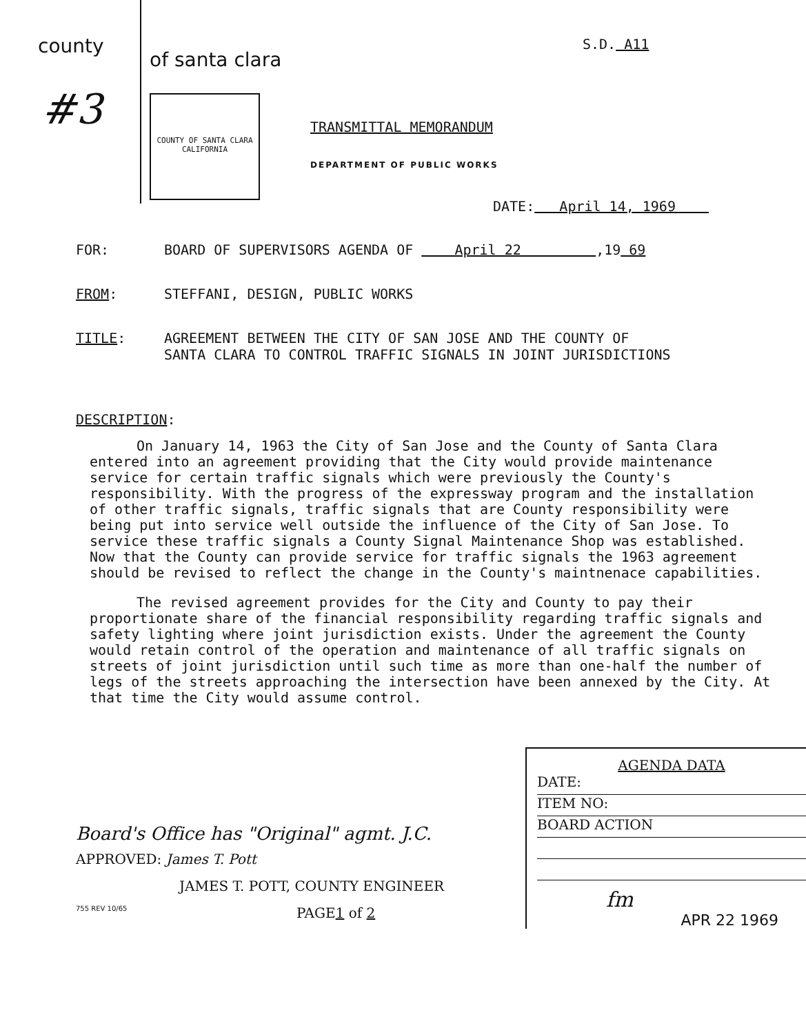county
#3
of santa clara
S.D. A11
COUNTY OF SANTA CLARA CALIFORNIA
TRANSMITTAL MEMORANDUM
DEPARTMENT OF PUBLIC WORKS
DATE: April 14, 1969
FOR: BOARD OF SUPERVISORS AGENDA OF April 22 ,19 69
FROM: STEFFANI, DESIGN, PUBLIC WORKS
TITLE: AGREEMENT BETWEEN THE CITY OF SAN JOSE AND THE COUNTY OF
SANTA CLARA TO CONTROL TRAFFIC SIGNALS IN JOINT JURISDICTIONS
DESCRIPTION:
On January 14, 1963 the City of San Jose and the County of Santa Clara entered into an agreement providing that the City would provide maintenance service for certain traffic signals which were previously the County's responsibility. With the progress of the expressway program and the installation of other traffic signals, traffic signals that are County responsibility were being put into service well outside the influence of the City of San Jose. To service these traffic signals a County Signal Maintenance Shop was established. Now that the County can provide service for traffic signals the 1963 agreement should be revised to reflect the change in the County's maintnenace capabilities.
The revised agreement provides for the City and County to pay their proportionate share of the financial responsibility regarding traffic signals and safety lighting where joint jurisdiction exists. Under the agreement the County would retain control of the operation and maintenance of all traffic signals on streets of joint jurisdiction until such time as more than one-half the number of legs of the streets approaching the intersection have been annexed by the City. At that time the City would assume control.
Board's Office has "Original" agmt. J.C.
APPROVED: James T. Pott
JAMES T. POTT, COUNTY ENGINEER
755 REV 10/65 PAGE1 of 2
AGENDA DATA
DATE:
ITEM NO:
BOARD ACTION
fm
APR 22 1969